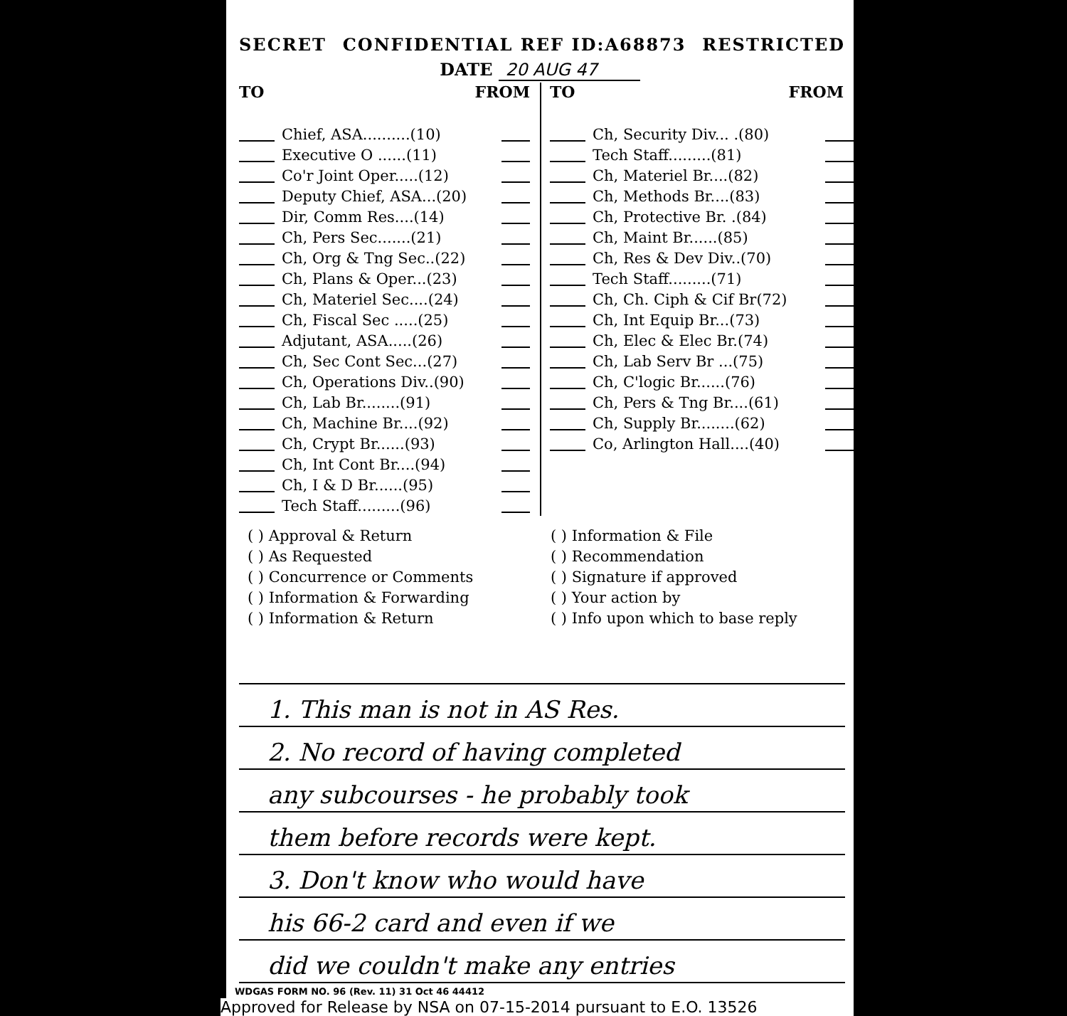SECRET CONFIDENTIAL REF ID:A68873 RESTRICTED
DATE 20 AUG 47
TO FROM
Chief, ASA..........(10)
Executive O ......(11)
Co'r Joint Oper.....(12)
Deputy Chief, ASA...(20)
Dir, Comm Res....(14)
Ch, Pers Sec.......(21)
Ch, Org & Tng Sec..(22)
Ch, Plans & Oper...(23)
Ch, Materiel Sec....(24)
Ch, Fiscal Sec .....(25)
Adjutant, ASA.....(26)
Ch, Sec Cont Sec...(27)
Ch, Operations Div..(90)
Ch, Lab Br........(91)
Ch, Machine Br....(92)
Ch, Crypt Br......(93)
Ch, Int Cont Br....(94)
Ch, I & D Br......(95)
Tech Staff.........(96)
TO FROM
Ch, Security Div... .(80)
Tech Staff.........(81)
Ch, Materiel Br....(82)
Ch, Methods Br....(83)
Ch, Protective Br. .(84)
Ch, Maint Br......(85)
Ch, Res & Dev Div..(70)
Tech Staff.........(71)
Ch, Ch. Ciph & Cif Br(72)
Ch, Int Equip Br...(73)
Ch, Elec & Elec Br.(74)
Ch, Lab Serv Br ...(75)
Ch, C'logic Br......(76)
Ch, Pers & Tng Br....(61)
Ch, Supply Br........(62)
Co, Arlington Hall....(40)
( ) Approval & Return
( ) As Requested
( ) Concurrence or Comments
( ) Information & Forwarding
( ) Information & Return
( ) Information & File
( ) Recommendation
( ) Signature if approved
( ) Your action by
( ) Info upon which to base reply
1. This man is not in AS Res.
2. No record of having completed
any subcourses - he probably took
them before records were kept.
3. Don't know who would have
his 66-2 card and even if we
did we couldn't make any entries
WDGAS FORM NO. 96 (Rev. 11) 31 Oct 46 44412
Approved for Release by NSA on 07-15-2014 pursuant to E.O. 13526